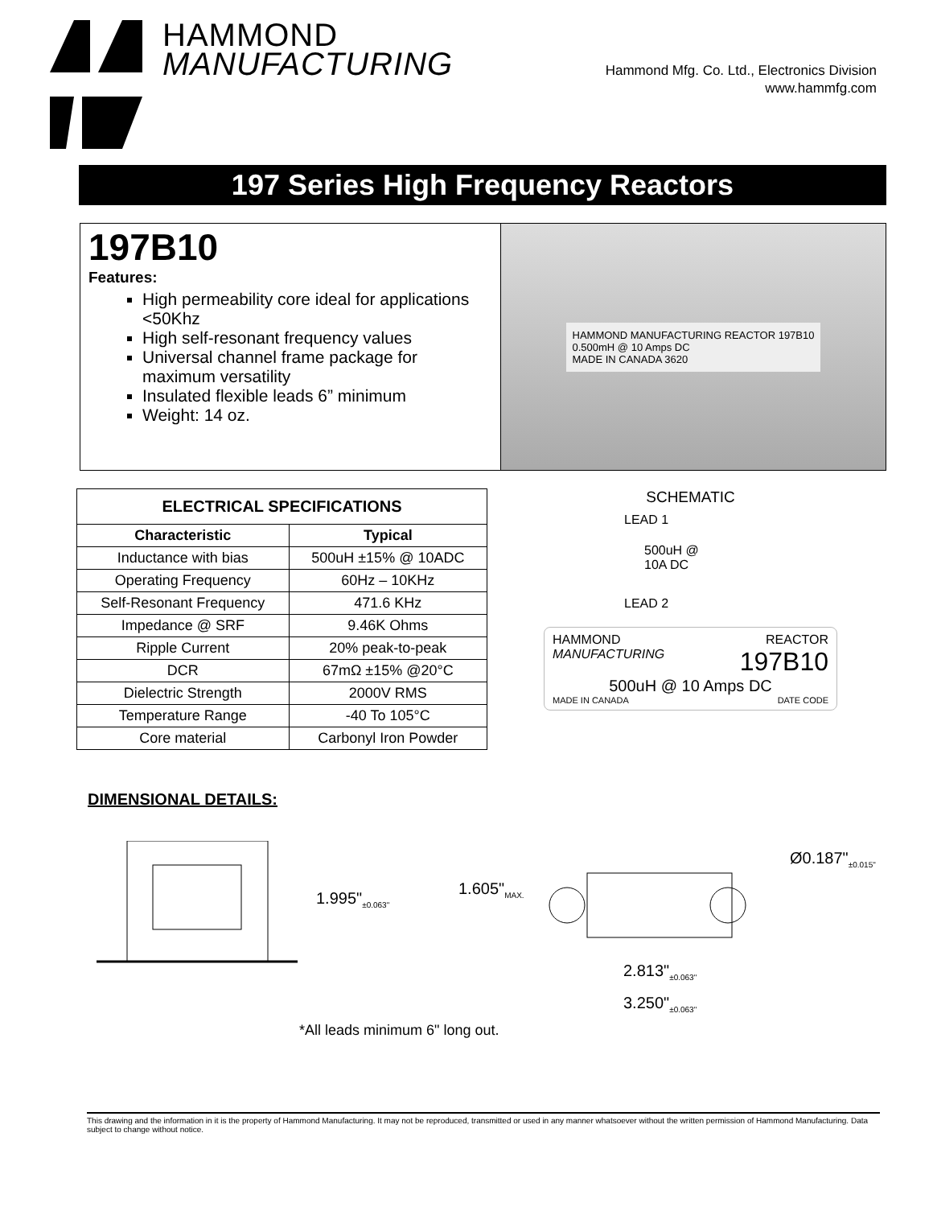HAMMOND
MANUFACTURING
Hammond Mfg. Co. Ltd., Electronics Division
www.hammfg.com
197 Series High Frequency Reactors
197B10
Features:
High permeability core ideal for applications <50Khz
High self-resonant frequency values
Universal channel frame package for maximum versatility
Insulated flexible leads 6” minimum
Weight: 14 oz.
HAMMOND MANUFACTURING REACTOR 197B10
0.500mH @ 10 Amps DC
MADE IN CANADA 3620
| ELECTRICAL SPECIFICATIONS | |
| --- | --- |
| Characteristic | Typical |
| Inductance with bias | 500uH ±15% @ 10ADC |
| Operating Frequency | 60Hz – 10KHz |
| Self-Resonant Frequency | 471.6 KHz |
| Impedance @ SRF | 9.46K Ohms |
| Ripple Current | 20% peak-to-peak |
| DCR | 67mΩ ±15% @20°C |
| Dielectric Strength | 2000V RMS |
| Temperature Range | -40 To 105°C |
| Core material | Carbonyl Iron Powder |
SCHEMATIC
LEAD 1
500uH @
10A DC
LEAD 2
HAMMOND
MANUFACTURING REACTOR
197B10
500uH @ 10 Amps DC
MADE IN CANADA DATE CODE
DIMENSIONAL DETAILS:
1.995"<sub>±0.063"</sub>
1.605"<sub>MAX.</sub>
Ø0.187"<sub>±0.015"</sub>
2.813"<sub>±0.063"</sub>
3.250"<sub>±0.063"</sub>
*All leads minimum 6" long out.
This drawing and the information in it is the property of Hammond Manufacturing. It may not be reproduced, transmitted or used in any manner whatsoever without the written permission of Hammond Manufacturing. Data subject to change without notice.